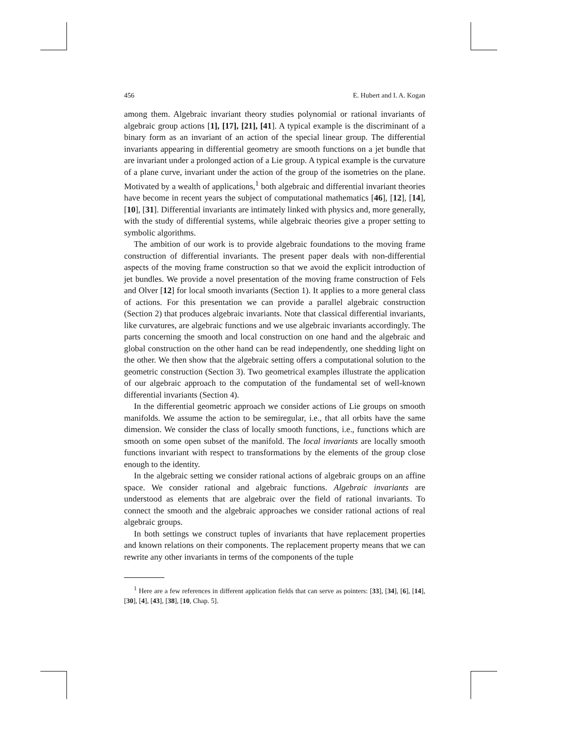456 E. Hubert and I. A. Kogan
among them. Algebraic invariant theory studies polynomial or rational invariants of algebraic group actions [1], [17], [21], [41]. A typical example is the discriminant of a binary form as an invariant of an action of the special linear group. The differential invariants appearing in differential geometry are smooth functions on a jet bundle that are invariant under a prolonged action of a Lie group. A typical example is the curvature of a plane curve, invariant under the action of the group of the isometries on the plane. Motivated by a wealth of applications,<sup>1</sup> both algebraic and differential invariant theories have become in recent years the subject of computational mathematics [46], [12], [14], [10], [31]. Differential invariants are intimately linked with physics and, more generally, with the study of differential systems, while algebraic theories give a proper setting to symbolic algorithms.
The ambition of our work is to provide algebraic foundations to the moving frame construction of differential invariants. The present paper deals with non-differential aspects of the moving frame construction so that we avoid the explicit introduction of jet bundles. We provide a novel presentation of the moving frame construction of Fels and Olver [12] for local smooth invariants (Section 1). It applies to a more general class of actions. For this presentation we can provide a parallel algebraic construction (Section 2) that produces algebraic invariants. Note that classical differential invariants, like curvatures, are algebraic functions and we use algebraic invariants accordingly. The parts concerning the smooth and local construction on one hand and the algebraic and global construction on the other hand can be read independently, one shedding light on the other. We then show that the algebraic setting offers a computational solution to the geometric construction (Section 3). Two geometrical examples illustrate the application of our algebraic approach to the computation of the fundamental set of well-known differential invariants (Section 4).
In the differential geometric approach we consider actions of Lie groups on smooth manifolds. We assume the action to be semiregular, i.e., that all orbits have the same dimension. We consider the class of locally smooth functions, i.e., functions which are smooth on some open subset of the manifold. The local invariants are locally smooth functions invariant with respect to transformations by the elements of the group close enough to the identity.
In the algebraic setting we consider rational actions of algebraic groups on an affine space. We consider rational and algebraic functions. Algebraic invariants are understood as elements that are algebraic over the field of rational invariants. To connect the smooth and the algebraic approaches we consider rational actions of real algebraic groups.
In both settings we construct tuples of invariants that have replacement properties and known relations on their components. The replacement property means that we can rewrite any other invariants in terms of the components of the tuple
<sup>1</sup> Here are a few references in different application fields that can serve as pointers: [33], [34], [6], [14], [30], [4], [43], [38], [10, Chap. 5].